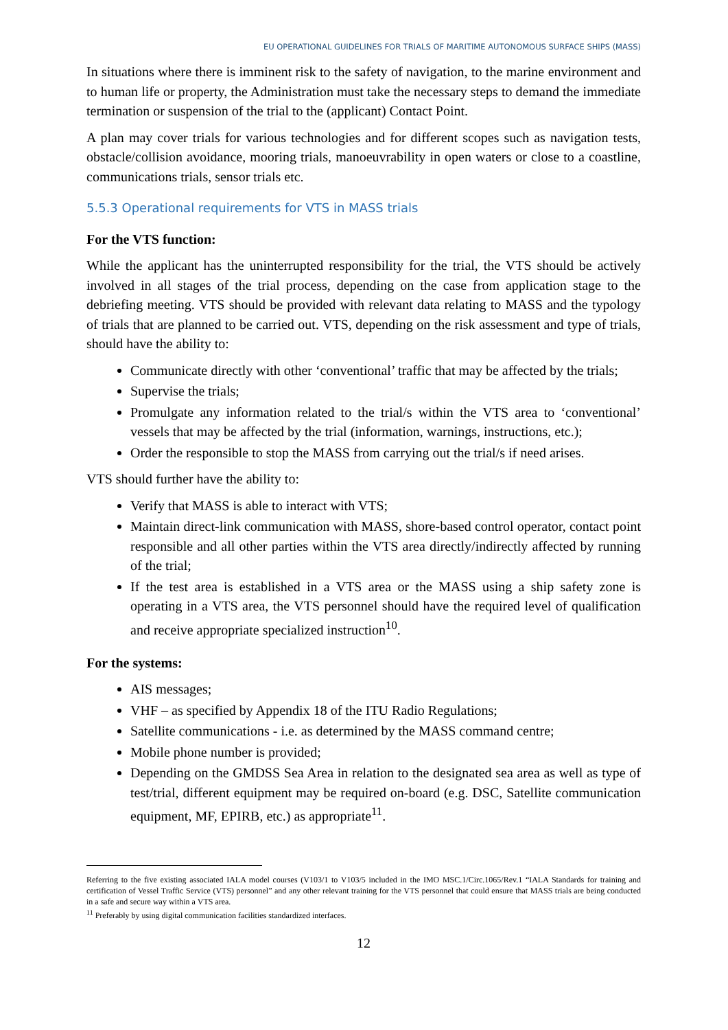EU OPERATIONAL GUIDELINES FOR TRIALS OF MARITIME AUTONOMOUS SURFACE SHIPS (MASS)
In situations where there is imminent risk to the safety of navigation, to the marine environment and to human life or property, the Administration must take the necessary steps to demand the immediate termination or suspension of the trial to the (applicant) Contact Point.
A plan may cover trials for various technologies and for different scopes such as navigation tests, obstacle/collision avoidance, mooring trials, manoeuvrability in open waters or close to a coastline, communications trials, sensor trials etc.
5.5.3 Operational requirements for VTS in MASS trials
For the VTS function:
While the applicant has the uninterrupted responsibility for the trial, the VTS should be actively involved in all stages of the trial process, depending on the case from application stage to the debriefing meeting. VTS should be provided with relevant data relating to MASS and the typology of trials that are planned to be carried out. VTS, depending on the risk assessment and type of trials, should have the ability to:
Communicate directly with other ‘conventional’ traffic that may be affected by the trials;
Supervise the trials;
Promulgate any information related to the trial/s within the VTS area to ‘conventional’ vessels that may be affected by the trial (information, warnings, instructions, etc.);
Order the responsible to stop the MASS from carrying out the trial/s if need arises.
VTS should further have the ability to:
Verify that MASS is able to interact with VTS;
Maintain direct-link communication with MASS, shore-based control operator, contact point responsible and all other parties within the VTS area directly/indirectly affected by running of the trial;
If the test area is established in a VTS area or the MASS using a ship safety zone is operating in a VTS area, the VTS personnel should have the required level of qualification and receive appropriate specialized instruction<sup>10</sup>.
For the systems:
AIS messages;
VHF – as specified by Appendix 18 of the ITU Radio Regulations;
Satellite communications - i.e. as determined by the MASS command centre;
Mobile phone number is provided;
Depending on the GMDSS Sea Area in relation to the designated sea area as well as type of test/trial, different equipment may be required on-board (e.g. DSC, Satellite communication equipment, MF, EPIRB, etc.) as appropriate<sup>11</sup>.
Referring to the five existing associated IALA model courses (V103/1 to V103/5 included in the IMO MSC.1/Circ.1065/Rev.1 “IALA Standards for training and certification of Vessel Traffic Service (VTS) personnel” and any other relevant training for the VTS personnel that could ensure that MASS trials are being conducted in a safe and secure way within a VTS area.
<sup>11</sup> Preferably by using digital communication facilities standardized interfaces.
12